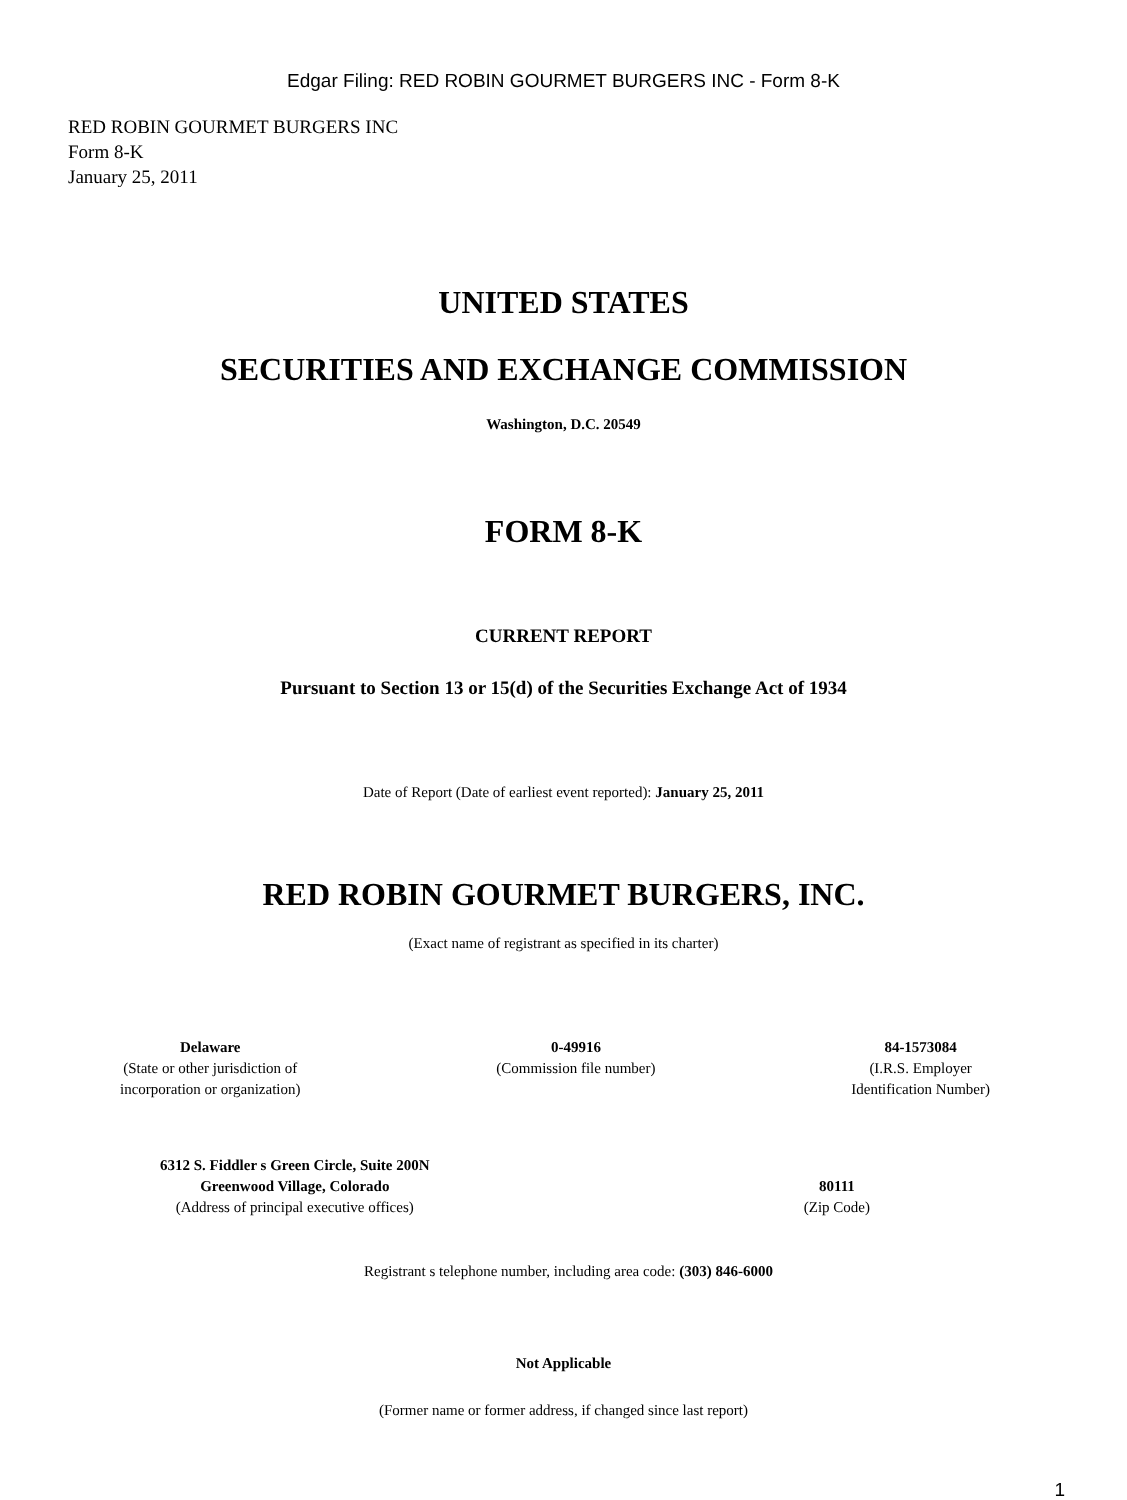Edgar Filing: RED ROBIN GOURMET BURGERS INC - Form 8-K
RED ROBIN GOURMET BURGERS INC
Form 8-K
January 25, 2011
UNITED STATES
SECURITIES AND EXCHANGE COMMISSION
Washington, D.C. 20549
FORM 8-K
CURRENT REPORT
Pursuant to Section 13 or 15(d) of the Securities Exchange Act of 1934
Date of Report (Date of earliest event reported): January 25, 2011
RED ROBIN GOURMET BURGERS, INC.
(Exact name of registrant as specified in its charter)
Delaware
(State or other jurisdiction of
incorporation or organization)
0-49916
(Commission file number)
84-1573084
(I.R.S. Employer
Identification Number)
6312 S. Fiddler s Green Circle, Suite 200N
Greenwood Village, Colorado
(Address of principal executive offices)
80111
(Zip Code)
Registrant s telephone number, including area code: (303) 846-6000
Not Applicable
(Former name or former address, if changed since last report)
1